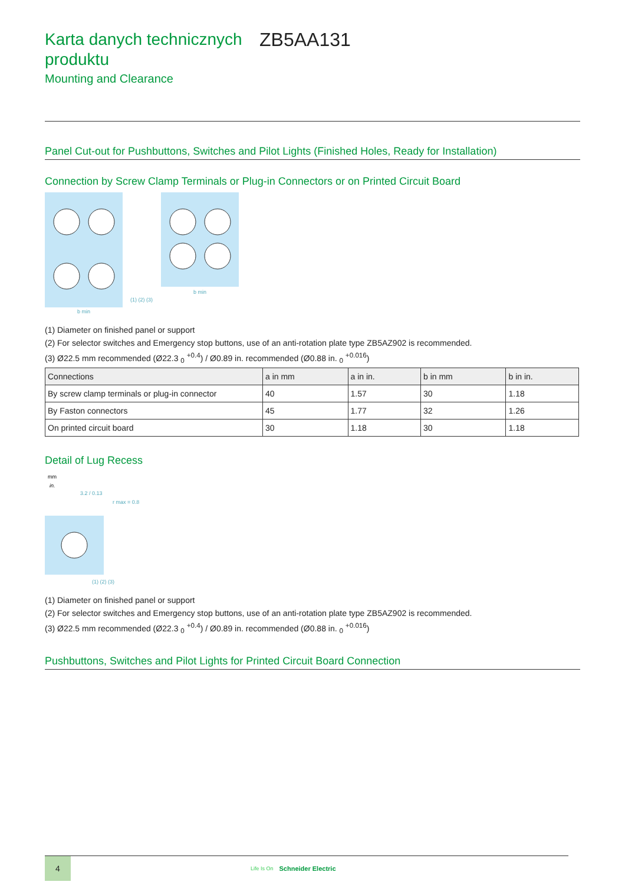Karta danych technicznych produktu
ZB5AA131
Mounting and Clearance
Panel Cut-out for Pushbuttons, Switches and Pilot Lights (Finished Holes, Ready for Installation)
Connection by Screw Clamp Terminals or Plug-in Connectors or on Printed Circuit Board
b min
b min
(1) (2) (3)
(1) Diameter on finished panel or support
(2) For selector switches and Emergency stop buttons, use of an anti-rotation plate type ZB5AZ902 is recommended.
(3) Ø22.5 mm recommended (Ø22.3 <sub>0</sub> <sup>+0.4</sup>) / Ø0.89 in. recommended (Ø0.88 in. <sub>0</sub> <sup>+0.016</sup>)
| Connections | a in mm | a in in. | b in mm | b in in. |
| --- | --- | --- | --- | --- |
| By screw clamp terminals or plug-in connector | 40 | 1.57 | 30 | 1.18 |
| By Faston connectors | 45 | 1.77 | 32 | 1.26 |
| On printed circuit board | 30 | 1.18 | 30 | 1.18 |
Detail of Lug Recess
mm
in.
3.2 / 0.13
r max = 0.8
(1) (2) (3)
(1) Diameter on finished panel or support
(2) For selector switches and Emergency stop buttons, use of an anti-rotation plate type ZB5AZ902 is recommended.
(3) Ø22.5 mm recommended (Ø22.3 <sub>0</sub> <sup>+0.4</sup>) / Ø0.89 in. recommended (Ø0.88 in. <sub>0</sub> <sup>+0.016</sup>)
Pushbuttons, Switches and Pilot Lights for Printed Circuit Board Connection
4
Life Is On
Schneider Electric